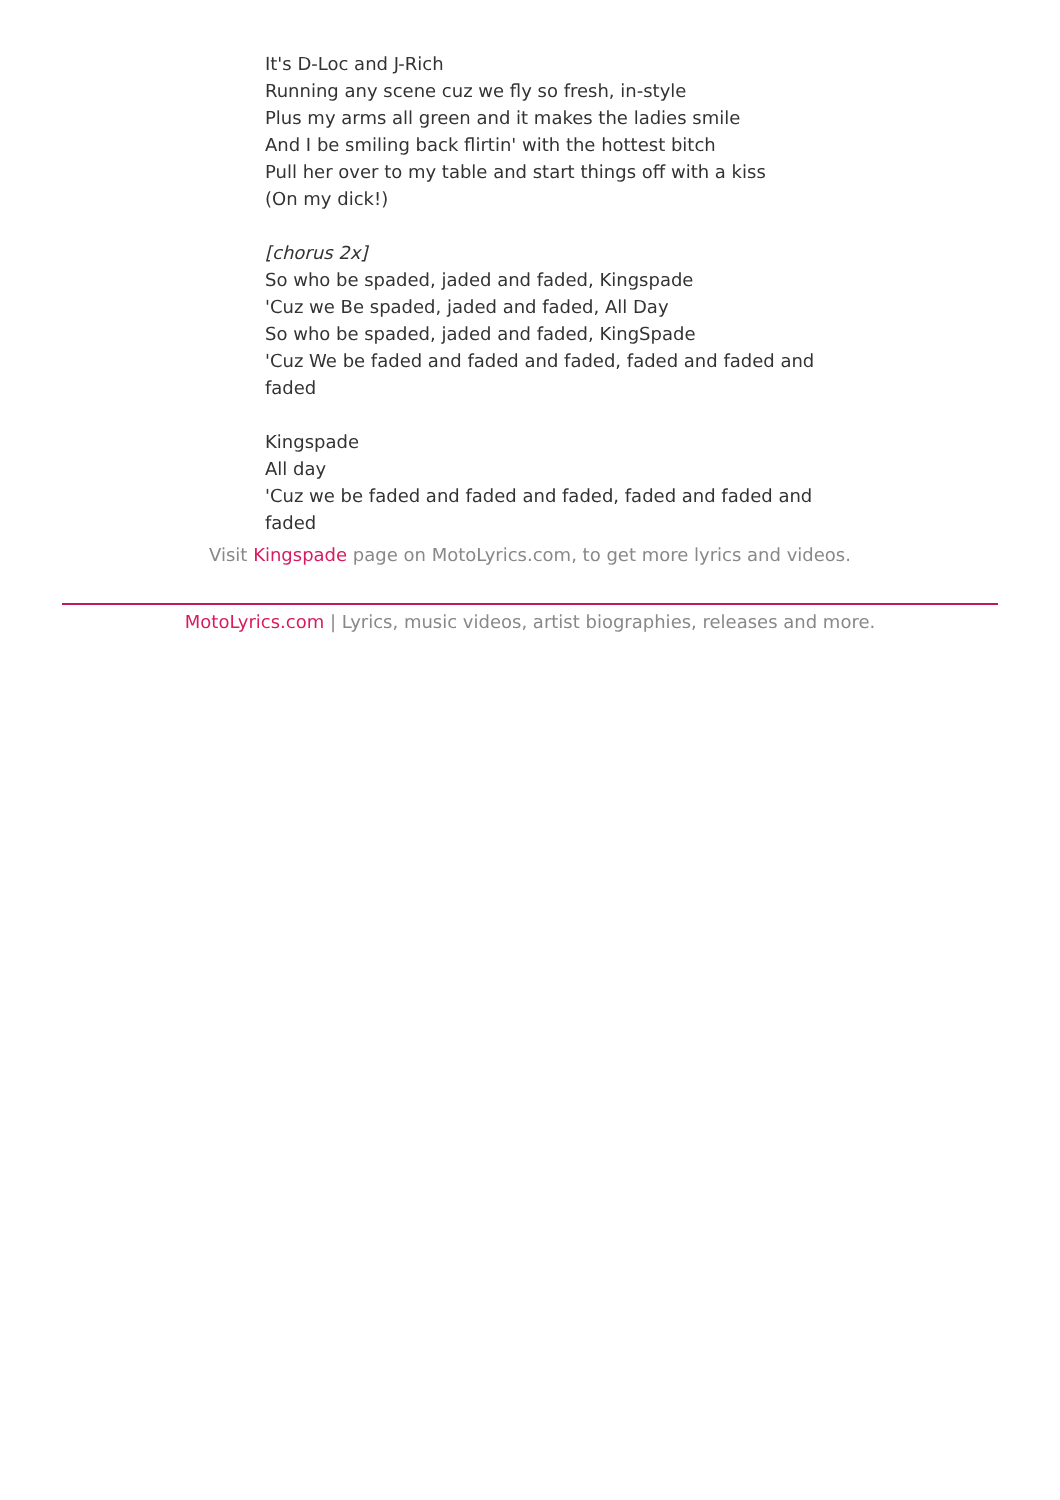It's D-Loc and J-Rich
Running any scene cuz we fly so fresh, in-style
Plus my arms all green and it makes the ladies smile
And I be smiling back flirtin' with the hottest bitch
Pull her over to my table and start things off with a kiss
(On my dick!)
[chorus 2x]
So who be spaded, jaded and faded, Kingspade
'Cuz we Be spaded, jaded and faded, All Day
So who be spaded, jaded and faded, KingSpade
'Cuz We be faded and faded and faded, faded and faded and faded
Kingspade
All day
'Cuz we be faded and faded and faded, faded and faded and faded
Visit Kingspade page on MotoLyrics.com, to get more lyrics and videos.
MotoLyrics.com | Lyrics, music videos, artist biographies, releases and more.